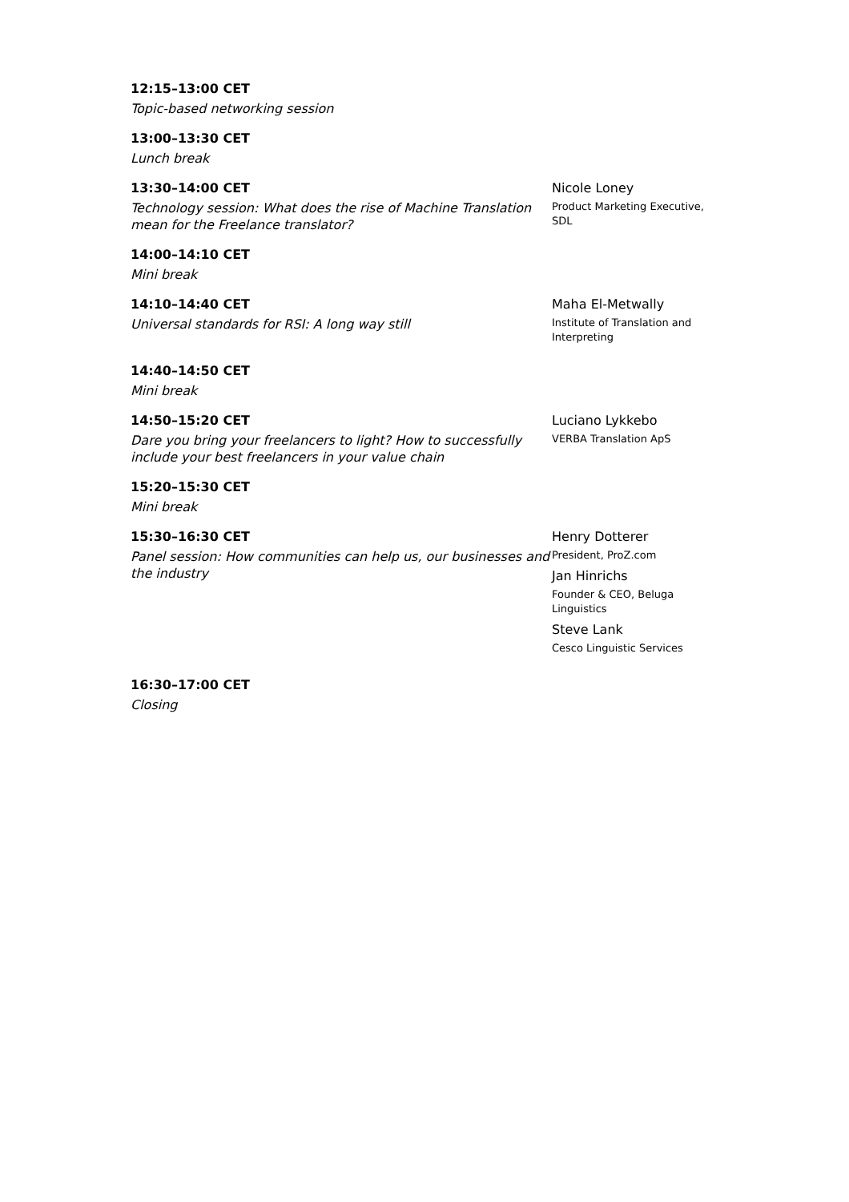12:15–13:00 CET
Topic-based networking session
13:00–13:30 CET
Lunch break
13:30–14:00 CET
Technology session: What does the rise of Machine Translation mean for the Freelance translator?
Nicole Loney
Product Marketing Executive, SDL
14:00–14:10 CET
Mini break
14:10–14:40 CET
Universal standards for RSI: A long way still
Maha El-Metwally
Institute of Translation and Interpreting
14:40–14:50 CET
Mini break
14:50–15:20 CET
Dare you bring your freelancers to light? How to successfully include your best freelancers in your value chain
Luciano Lykkebo
VERBA Translation ApS
15:20–15:30 CET
Mini break
15:30–16:30 CET
Panel session: How communities can help us, our businesses and the industry
Henry Dotterer
President, ProZ.com
Jan Hinrichs
Founder & CEO, Beluga Linguistics
Steve Lank
Cesco Linguistic Services
16:30–17:00 CET
Closing